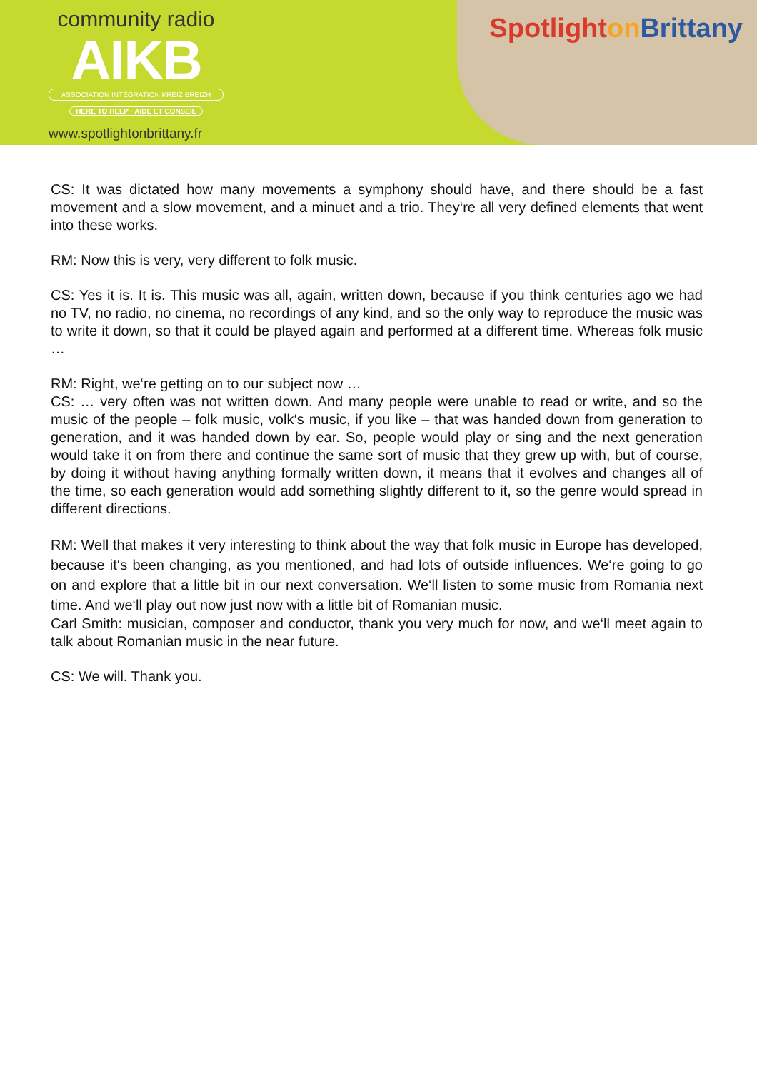community radio
AIKB
ASSOCIATION INTÉGRATION KREIZ BREIZH
HERE TO HELP · AIDE ET CONSEIL
www.spotlightonbrittany.fr
Spotlighton Brittany
CS: It was dictated how many movements a symphony should have, and there should be a fast movement and a slow movement, and a minuet and a trio. They‘re all very defined elements that went into these works.
RM: Now this is very, very different to folk music.
CS: Yes it is. It is. This music was all, again, written down, because if you think centuries ago we had no TV, no radio, no cinema, no recordings of any kind, and so the only way to reproduce the music was to write it down, so that it could be played again and performed at a different time. Whereas folk music …
RM: Right, we‘re getting on to our subject now …
CS: … very often was not written down. And many people were unable to read or write, and so the music of the people – folk music, volk‘s music, if you like – that was handed down from generation to generation, and it was handed down by ear. So, people would play or sing and the next generation would take it on from there and continue the same sort of music that they grew up with, but of course, by doing it without having anything formally written down, it means that it evolves and changes all of the time, so each generation would add something slightly different to it, so the genre would spread in different directions.
RM: Well that makes it very interesting to think about the way that folk music in Europe has developed, because it‘s been changing, as you mentioned, and had lots of outside influences. We‘re going to go on and explore that a little bit in our next conversation. We‘ll listen to some music from Romania next time. And we‘ll play out now just now with a little bit of Romanian music.
Carl Smith: musician, composer and conductor, thank you very much for now, and we‘ll meet again to talk about Romanian music in the near future.
CS: We will. Thank you.